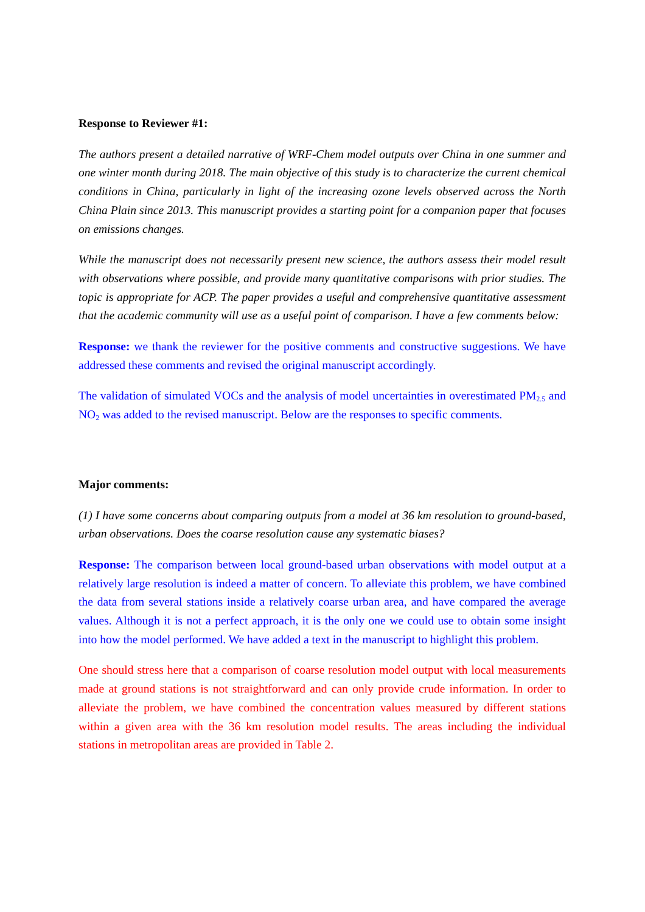Response to Reviewer #1:
The authors present a detailed narrative of WRF-Chem model outputs over China in one summer and one winter month during 2018. The main objective of this study is to characterize the current chemical conditions in China, particularly in light of the increasing ozone levels observed across the North China Plain since 2013. This manuscript provides a starting point for a companion paper that focuses on emissions changes.
While the manuscript does not necessarily present new science, the authors assess their model result with observations where possible, and provide many quantitative comparisons with prior studies. The topic is appropriate for ACP. The paper provides a useful and comprehensive quantitative assessment that the academic community will use as a useful point of comparison. I have a few comments below:
Response: we thank the reviewer for the positive comments and constructive suggestions. We have addressed these comments and revised the original manuscript accordingly.
The validation of simulated VOCs and the analysis of model uncertainties in overestimated PM<sub>2.5</sub> and NO<sub>2</sub> was added to the revised manuscript. Below are the responses to specific comments.
Major comments:
(1) I have some concerns about comparing outputs from a model at 36 km resolution to ground-based, urban observations. Does the coarse resolution cause any systematic biases?
Response: The comparison between local ground-based urban observations with model output at a relatively large resolution is indeed a matter of concern. To alleviate this problem, we have combined the data from several stations inside a relatively coarse urban area, and have compared the average values. Although it is not a perfect approach, it is the only one we could use to obtain some insight into how the model performed. We have added a text in the manuscript to highlight this problem.
One should stress here that a comparison of coarse resolution model output with local measurements made at ground stations is not straightforward and can only provide crude information. In order to alleviate the problem, we have combined the concentration values measured by different stations within a given area with the 36 km resolution model results. The areas including the individual stations in metropolitan areas are provided in Table 2.